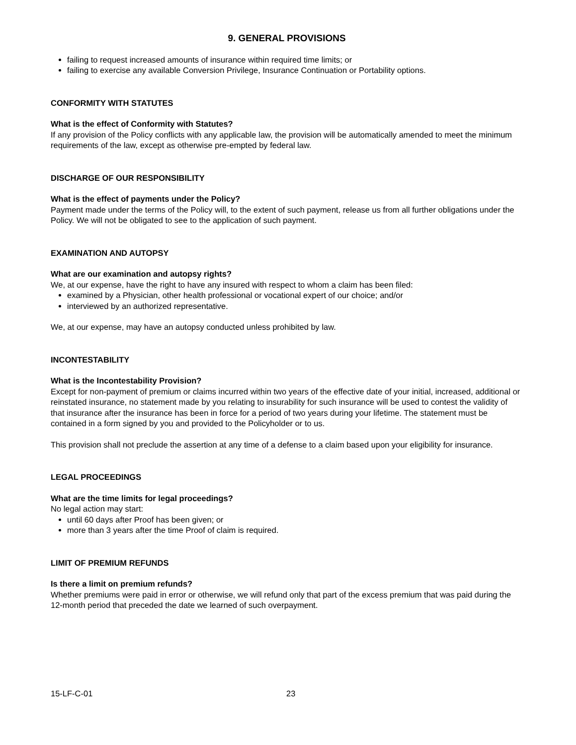9. GENERAL PROVISIONS
failing to request increased amounts of insurance within required time limits; or
failing to exercise any available Conversion Privilege, Insurance Continuation or Portability options.
CONFORMITY WITH STATUTES
What is the effect of Conformity with Statutes?
If any provision of the Policy conflicts with any applicable law, the provision will be automatically amended to meet the minimum requirements of the law, except as otherwise pre-empted by federal law.
DISCHARGE OF OUR RESPONSIBILITY
What is the effect of payments under the Policy?
Payment made under the terms of the Policy will, to the extent of such payment, release us from all further obligations under the Policy. We will not be obligated to see to the application of such payment.
EXAMINATION AND AUTOPSY
What are our examination and autopsy rights?
We, at our expense, have the right to have any insured with respect to whom a claim has been filed:
examined by a Physician, other health professional or vocational expert of our choice; and/or
interviewed by an authorized representative.
We, at our expense, may have an autopsy conducted unless prohibited by law.
INCONTESTABILITY
What is the Incontestability Provision?
Except for non-payment of premium or claims incurred within two years of the effective date of your initial, increased, additional or reinstated insurance, no statement made by you relating to insurability for such insurance will be used to contest the validity of that insurance after the insurance has been in force for a period of two years during your lifetime. The statement must be contained in a form signed by you and provided to the Policyholder or to us.
This provision shall not preclude the assertion at any time of a defense to a claim based upon your eligibility for insurance.
LEGAL PROCEEDINGS
What are the time limits for legal proceedings?
No legal action may start:
until 60 days after Proof has been given; or
more than 3 years after the time Proof of claim is required.
LIMIT OF PREMIUM REFUNDS
Is there a limit on premium refunds?
Whether premiums were paid in error or otherwise, we will refund only that part of the excess premium that was paid during the 12-month period that preceded the date we learned of such overpayment.
15-LF-C-01 23